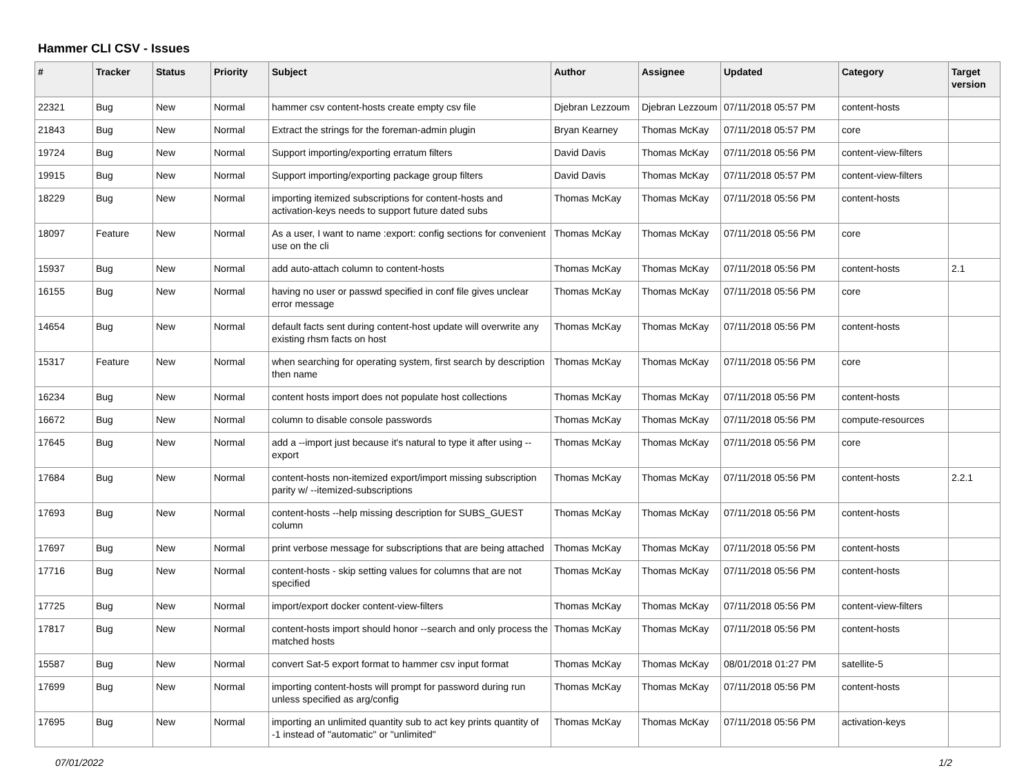Hammer CLI CSV - Issues
| # | Tracker | Status | Priority | Subject | Author | Assignee | Updated | Category | Target version |
| --- | --- | --- | --- | --- | --- | --- | --- | --- | --- |
| 22321 | Bug | New | Normal | hammer csv content-hosts create empty csv file | Djebran Lezzoum | Djebran Lezzoum | 07/11/2018 05:57 PM | content-hosts | |
| 21843 | Bug | New | Normal | Extract the strings for the foreman-admin plugin | Bryan Kearney | Thomas McKay | 07/11/2018 05:57 PM | core | |
| 19724 | Bug | New | Normal | Support importing/exporting erratum filters | David Davis | Thomas McKay | 07/11/2018 05:56 PM | content-view-filters | |
| 19915 | Bug | New | Normal | Support importing/exporting package group filters | David Davis | Thomas McKay | 07/11/2018 05:57 PM | content-view-filters | |
| 18229 | Bug | New | Normal | importing itemized subscriptions for content-hosts and activation-keys needs to support future dated subs | Thomas McKay | Thomas McKay | 07/11/2018 05:56 PM | content-hosts | |
| 18097 | Feature | New | Normal | As a user, I want to name :export: config sections for convenient use on the cli | Thomas McKay | Thomas McKay | 07/11/2018 05:56 PM | core | |
| 15937 | Bug | New | Normal | add auto-attach column to content-hosts | Thomas McKay | Thomas McKay | 07/11/2018 05:56 PM | content-hosts | 2.1 |
| 16155 | Bug | New | Normal | having no user or passwd specified in conf file gives unclear error message | Thomas McKay | Thomas McKay | 07/11/2018 05:56 PM | core | |
| 14654 | Bug | New | Normal | default facts sent during content-host update will overwrite any existing rhsm facts on host | Thomas McKay | Thomas McKay | 07/11/2018 05:56 PM | content-hosts | |
| 15317 | Feature | New | Normal | when searching for operating system, first search by description then name | Thomas McKay | Thomas McKay | 07/11/2018 05:56 PM | core | |
| 16234 | Bug | New | Normal | content hosts import does not populate host collections | Thomas McKay | Thomas McKay | 07/11/2018 05:56 PM | content-hosts | |
| 16672 | Bug | New | Normal | column to disable console passwords | Thomas McKay | Thomas McKay | 07/11/2018 05:56 PM | compute-resources | |
| 17645 | Bug | New | Normal | add a --import just because it's natural to type it after using --export | Thomas McKay | Thomas McKay | 07/11/2018 05:56 PM | core | |
| 17684 | Bug | New | Normal | content-hosts non-itemized export/import missing subscription parity w/ --itemized-subscriptions | Thomas McKay | Thomas McKay | 07/11/2018 05:56 PM | content-hosts | 2.2.1 |
| 17693 | Bug | New | Normal | content-hosts --help missing description for SUBS_GUEST column | Thomas McKay | Thomas McKay | 07/11/2018 05:56 PM | content-hosts | |
| 17697 | Bug | New | Normal | print verbose message for subscriptions that are being attached | Thomas McKay | Thomas McKay | 07/11/2018 05:56 PM | content-hosts | |
| 17716 | Bug | New | Normal | content-hosts - skip setting values for columns that are not specified | Thomas McKay | Thomas McKay | 07/11/2018 05:56 PM | content-hosts | |
| 17725 | Bug | New | Normal | import/export docker content-view-filters | Thomas McKay | Thomas McKay | 07/11/2018 05:56 PM | content-view-filters | |
| 17817 | Bug | New | Normal | content-hosts import should honor --search and only process the matched hosts | Thomas McKay | Thomas McKay | 07/11/2018 05:56 PM | content-hosts | |
| 15587 | Bug | New | Normal | convert Sat-5 export format to hammer csv input format | Thomas McKay | Thomas McKay | 08/01/2018 01:27 PM | satellite-5 | |
| 17699 | Bug | New | Normal | importing content-hosts will prompt for password during run unless specified as arg/config | Thomas McKay | Thomas McKay | 07/11/2018 05:56 PM | content-hosts | |
| 17695 | Bug | New | Normal | importing an unlimited quantity sub to act key prints quantity of -1 instead of "automatic" or "unlimited" | Thomas McKay | Thomas McKay | 07/11/2018 05:56 PM | activation-keys | |
07/01/2022 1/2